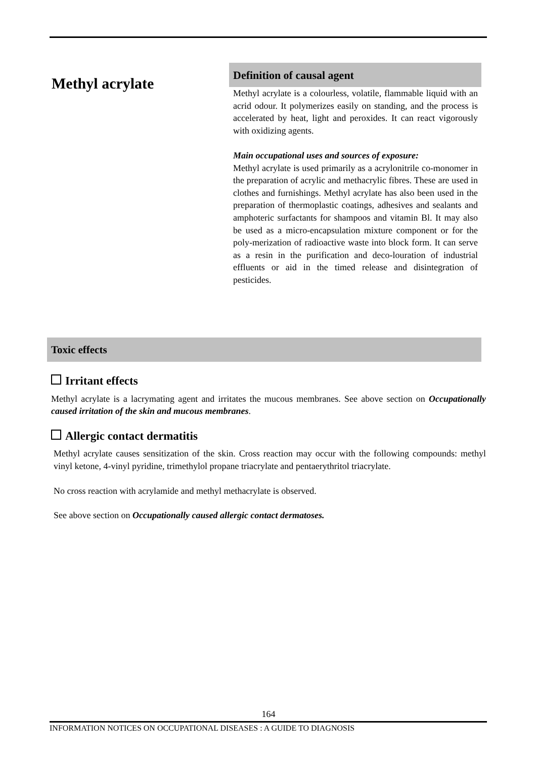Methyl acrylate
Definition of causal agent
Methyl acrylate is a colourless, volatile, flammable liquid with an acrid odour. It polymerizes easily on standing, and the process is accelerated by heat, light and peroxides. It can react vigorously with oxidizing agents.
Main occupational uses and sources of exposure:
Methyl acrylate is used primarily as a acrylonitrile co-monomer in the preparation of acrylic and methacrylic fibres. These are used in clothes and furnishings. Methyl acrylate has also been used in the preparation of thermoplastic coatings, adhesives and sealants and amphoteric surfactants for shampoos and vitamin Bl. It may also be used as a micro-encapsulation mixture component or for the poly-merization of radioactive waste into block form. It can serve as a resin in the purification and deco-louration of industrial effluents or aid in the timed release and disintegration of pesticides.
Toxic effects
Irritant effects
Methyl acrylate is a lacrymating agent and irritates the mucous membranes. See above section on Occupationally caused irritation of the skin and mucous membranes.
Allergic contact dermatitis
Methyl acrylate causes sensitization of the skin. Cross reaction may occur with the following compounds: methyl vinyl ketone, 4-vinyl pyridine, trimethylol propane triacrylate and pentaerythritol triacrylate.
No cross reaction with acrylamide and methyl methacrylate is observed.
See above section on Occupationally caused allergic contact dermatoses.
164
INFORMATION NOTICES ON OCCUPATIONAL DISEASES : A GUIDE TO DIAGNOSIS